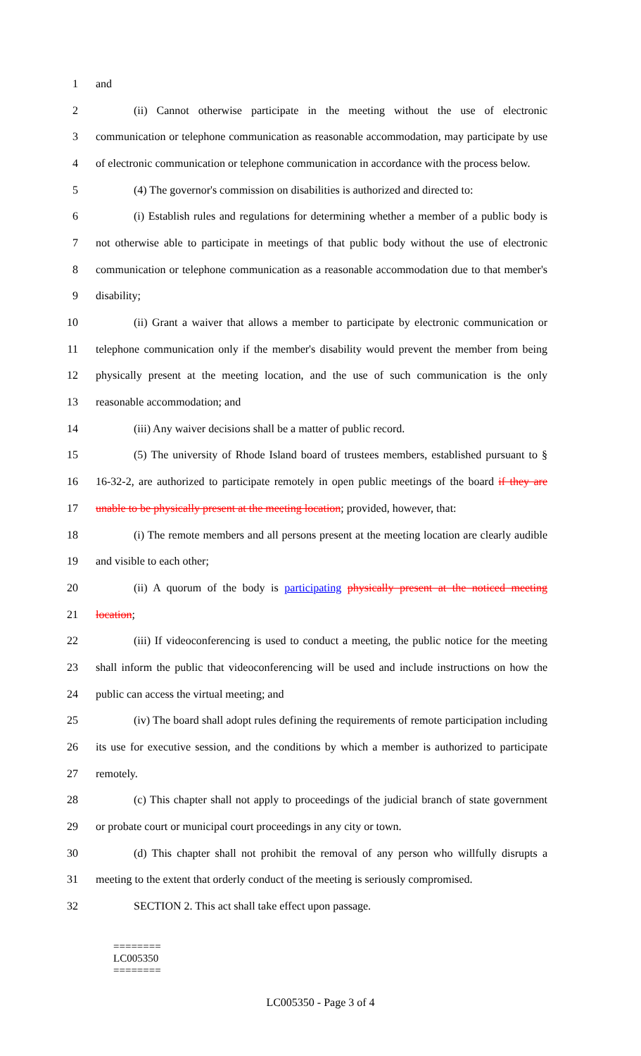1 and
2
(ii) Cannot otherwise participate in the meeting without the use of electronic
3
communication or telephone communication as reasonable accommodation, may participate by use
4
of electronic communication or telephone communication in accordance with the process below.
5
(4) The governor's commission on disabilities is authorized and directed to:
6
(i) Establish rules and regulations for determining whether a member of a public body is
7
not otherwise able to participate in meetings of that public body without the use of electronic
8
communication or telephone communication as a reasonable accommodation due to that member's
9 disability;
10
(ii) Grant a waiver that allows a member to participate by electronic communication or
11
telephone communication only if the member's disability would prevent the member from being
12
physically present at the meeting location, and the use of such communication is the only
13 reasonable accommodation; and
14 (iii) Any waiver decisions shall be a matter of public record.
15
(5) The university of Rhode Island board of trustees members, established pursuant to §
16
16-32-2, are authorized to participate remotely in open public meetings of the board if they are
17
unable to be physically present at the meeting location; provided, however, that:
18
(i) The remote members and all persons present at the meeting location are clearly audible
19 and visible to each other;
20
(ii) A quorum of the body is participating physically present at the noticed meeting
21 location;
22
(iii) If videoconferencing is used to conduct a meeting, the public notice for the meeting
23
shall inform the public that videoconferencing will be used and include instructions on how the
24 public can access the virtual meeting; and
25
(iv) The board shall adopt rules defining the requirements of remote participation including
26
its use for executive session, and the conditions by which a member is authorized to participate
27 remotely.
28
(c) This chapter shall not apply to proceedings of the judicial branch of state government
29
or probate court or municipal court proceedings in any city or town.
30
(d) This chapter shall not prohibit the removal of any person who willfully disrupts a
31
meeting to the extent that orderly conduct of the meeting is seriously compromised.
32 SECTION 2. This act shall take effect upon passage.
========
LC005350
========
LC005350 - Page 3 of 4